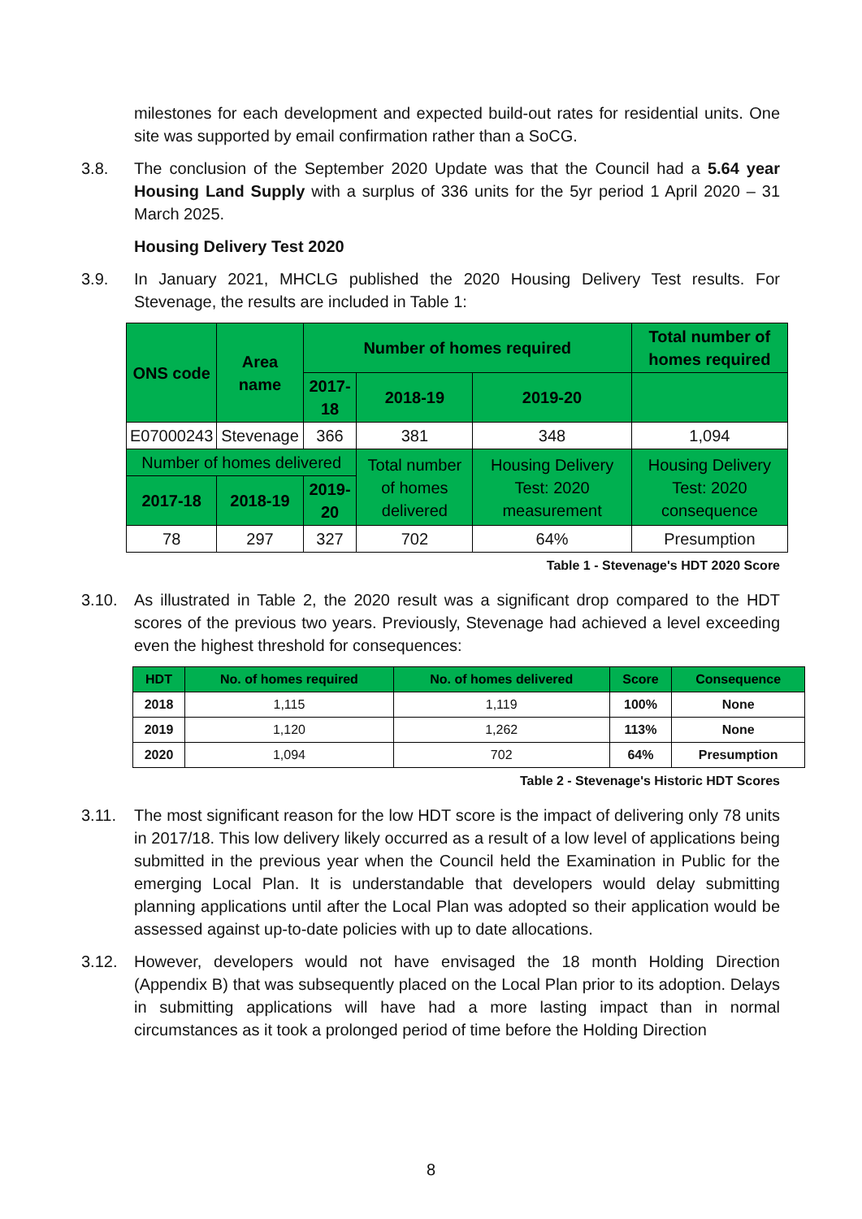milestones for each development and expected build-out rates for residential units. One site was supported by email confirmation rather than a SoCG.
3.8. The conclusion of the September 2020 Update was that the Council had a 5.64 year Housing Land Supply with a surplus of 336 units for the 5yr period 1 April 2020 – 31 March 2025.
Housing Delivery Test 2020
3.9. In January 2021, MHCLG published the 2020 Housing Delivery Test results. For Stevenage, the results are included in Table 1:
| ONS code | Area name | Number of homes required | | | Total number of homes required |
| | | 2017-18 | 2018-19 | 2019-20 | |
| E07000243 | Stevenage | 366 | 381 | 348 | 1,094 |
| Number of homes delivered | | | Total number of homes delivered | Housing Delivery Test: 2020 measurement | Housing Delivery Test: 2020 consequence |
| 2017-18 | 2018-19 | 2019-20 | | | |
| 78 | 297 | 327 | 702 | 64% | Presumption |
Table 1 - Stevenage's HDT 2020 Score
3.10. As illustrated in Table 2, the 2020 result was a significant drop compared to the HDT scores of the previous two years. Previously, Stevenage had achieved a level exceeding even the highest threshold for consequences:
| HDT | No. of homes required | No. of homes delivered | Score | Consequence |
| 2018 | 1,115 | 1,119 | 100% | None |
| 2019 | 1,120 | 1,262 | 113% | None |
| 2020 | 1,094 | 702 | 64% | Presumption |
Table 2 - Stevenage's Historic HDT Scores
3.11. The most significant reason for the low HDT score is the impact of delivering only 78 units in 2017/18. This low delivery likely occurred as a result of a low level of applications being submitted in the previous year when the Council held the Examination in Public for the emerging Local Plan. It is understandable that developers would delay submitting planning applications until after the Local Plan was adopted so their application would be assessed against up-to-date policies with up to date allocations.
3.12. However, developers would not have envisaged the 18 month Holding Direction (Appendix B) that was subsequently placed on the Local Plan prior to its adoption. Delays in submitting applications will have had a more lasting impact than in normal circumstances as it took a prolonged period of time before the Holding Direction
8